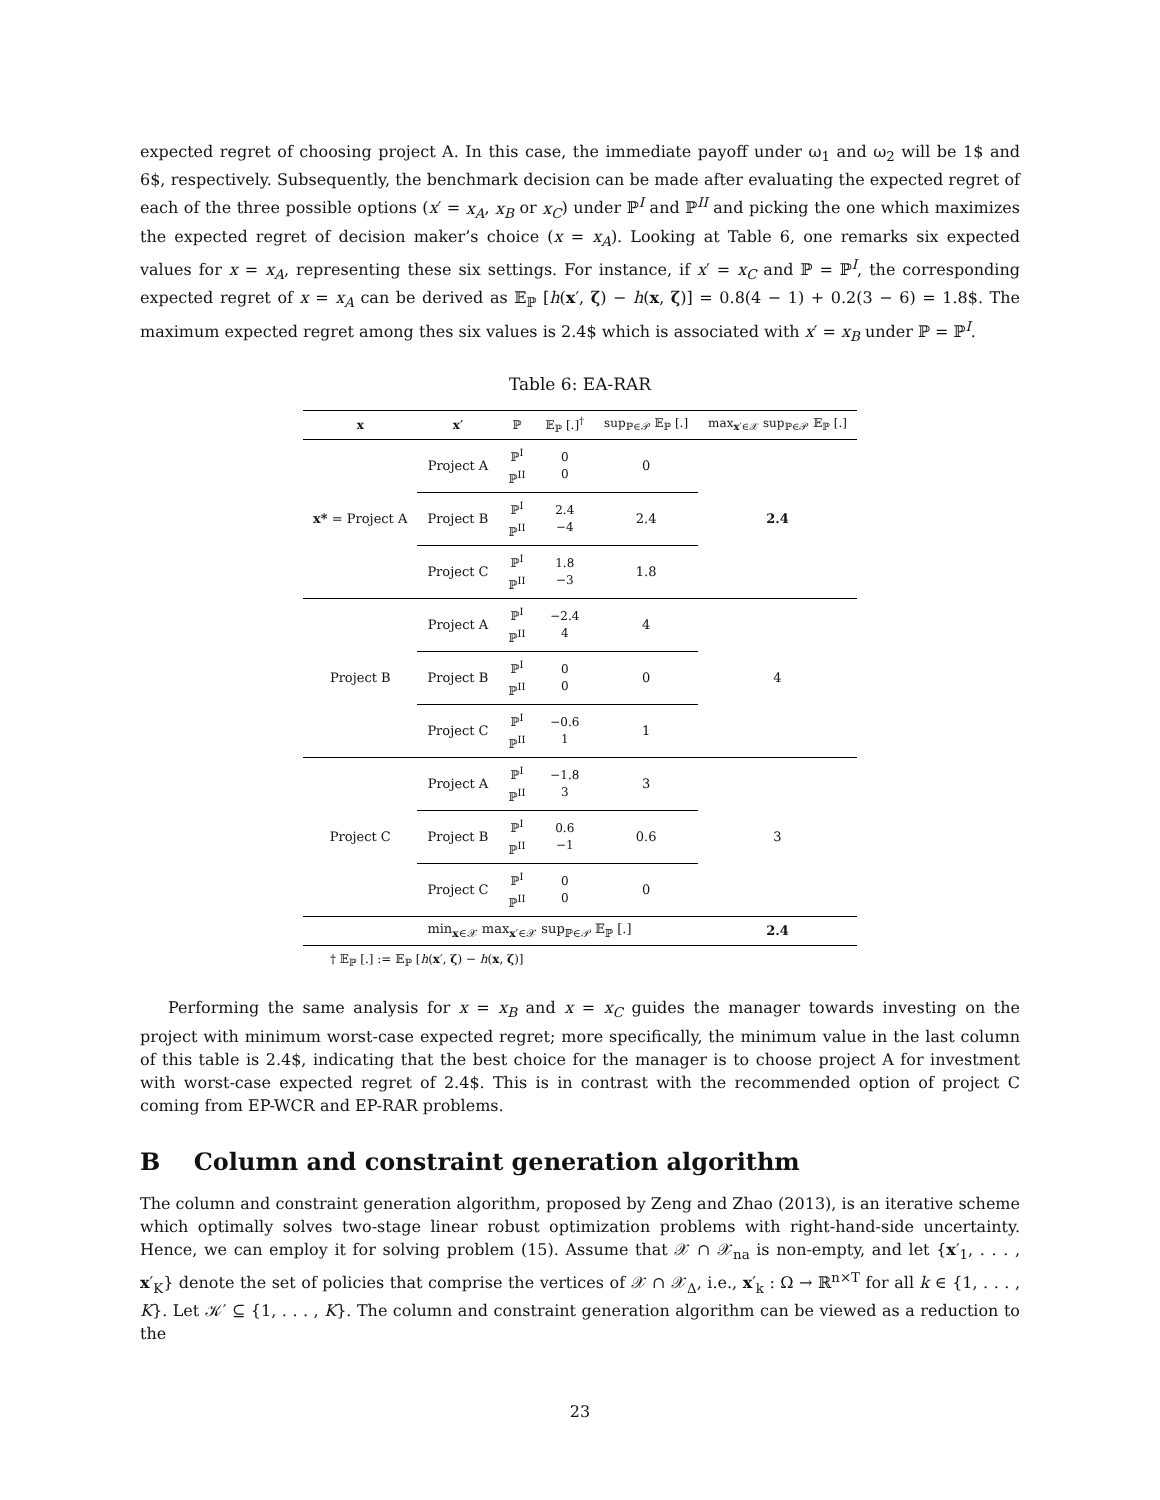expected regret of choosing project A. In this case, the immediate payoff under ω<sub>1</sub> and ω<sub>2</sub> will be 1$ and 6$, respectively. Subsequently, the benchmark decision can be made after evaluating the expected regret of each of the three possible options (x′ = x<sub>A</sub>, x<sub>B</sub> or x<sub>C</sub>) under ℙ<sup>I</sup> and ℙ<sup>II</sup> and picking the one which maximizes the expected regret of decision maker’s choice (x = x<sub>A</sub>). Looking at Table 6, one remarks six expected values for x = x<sub>A</sub>, representing these six settings. For instance, if x′ = x<sub>C</sub> and ℙ = ℙ<sup>I</sup>, the corresponding expected regret of x = x<sub>A</sub> can be derived as 𝔼<sub>ℙ</sub> [h(x′, ζ) − h(x, ζ)] = 0.8(4 − 1) + 0.2(3 − 6) = 1.8$. The maximum expected regret among thes six values is 2.4$ which is associated with x′ = x<sub>B</sub> under ℙ = ℙ<sup>I</sup>.
Table 6: EA-RAR
| x | x′ | ℙ | 𝔼<sub>ℙ</sub> [.]<sup>†</sup> | sup<sub>ℙ∈𝒫</sub> 𝔼<sub>ℙ</sub> [.] | max<sub>x′∈𝒳</sub> sup<sub>ℙ∈𝒫</sub> 𝔼<sub>ℙ</sub> [.] |
| --- | --- | --- | --- | --- | --- |
| x* = Project A | Project A | ℙ<sup>I</sup> ℙ<sup>II</sup> | 0 0 | 0 | 2.4 |
| | Project B | ℙ<sup>I</sup> ℙ<sup>II</sup> | 2.4 −4 | 2.4 | |
| | Project C | ℙ<sup>I</sup> ℙ<sup>II</sup> | 1.8 −3 | 1.8 | |
| Project B | Project A | ℙ<sup>I</sup> ℙ<sup>II</sup> | −2.4 4 | 4 | 4 |
| | Project B | ℙ<sup>I</sup> ℙ<sup>II</sup> | 0 0 | 0 | |
| | Project C | ℙ<sup>I</sup> ℙ<sup>II</sup> | −0.6 1 | 1 | |
| Project C | Project A | ℙ<sup>I</sup> ℙ<sup>II</sup> | −1.8 3 | 3 | 3 |
| | Project B | ℙ<sup>I</sup> ℙ<sup>II</sup> | 0.6 −1 | 0.6 | |
| | Project C | ℙ<sup>I</sup> ℙ<sup>II</sup> | 0 0 | 0 | |
| | min<sub>x∈𝒳</sub> max<sub>x′∈𝒳</sub> sup<sub>ℙ∈𝒫</sub> 𝔼<sub>ℙ</sub> [.] | | | | 2.4 |
† 𝔼<sub>ℙ</sub> [.] := 𝔼<sub>ℙ</sub> [h(x′, ζ) − h(x, ζ)]
Performing the same analysis for x = x<sub>B</sub> and x = x<sub>C</sub> guides the manager towards investing on the project with minimum worst-case expected regret; more specifically, the minimum value in the last column of this table is 2.4$, indicating that the best choice for the manager is to choose project A for investment with worst-case expected regret of 2.4$. This is in contrast with the recommended option of project C coming from EP-WCR and EP-RAR problems.
B Column and constraint generation algorithm
The column and constraint generation algorithm, proposed by Zeng and Zhao (2013), is an iterative scheme which optimally solves two-stage linear robust optimization problems with right-hand-side uncertainty. Hence, we can employ it for solving problem (15). Assume that 𝒳 ∩ 𝒳<sub>na</sub> is non-empty, and let {x′<sub>1</sub>, . . . , x′<sub>K</sub>} denote the set of policies that comprise the vertices of 𝒳 ∩ 𝒳<sub>Δ</sub>, i.e., x′<sub>k</sub> : Ω → ℝ<sup>n×T</sup> for all k ∈ {1, . . . , K}. Let 𝒦′ ⊆ {1, . . . , K}. The column and constraint generation algorithm can be viewed as a reduction to the
23